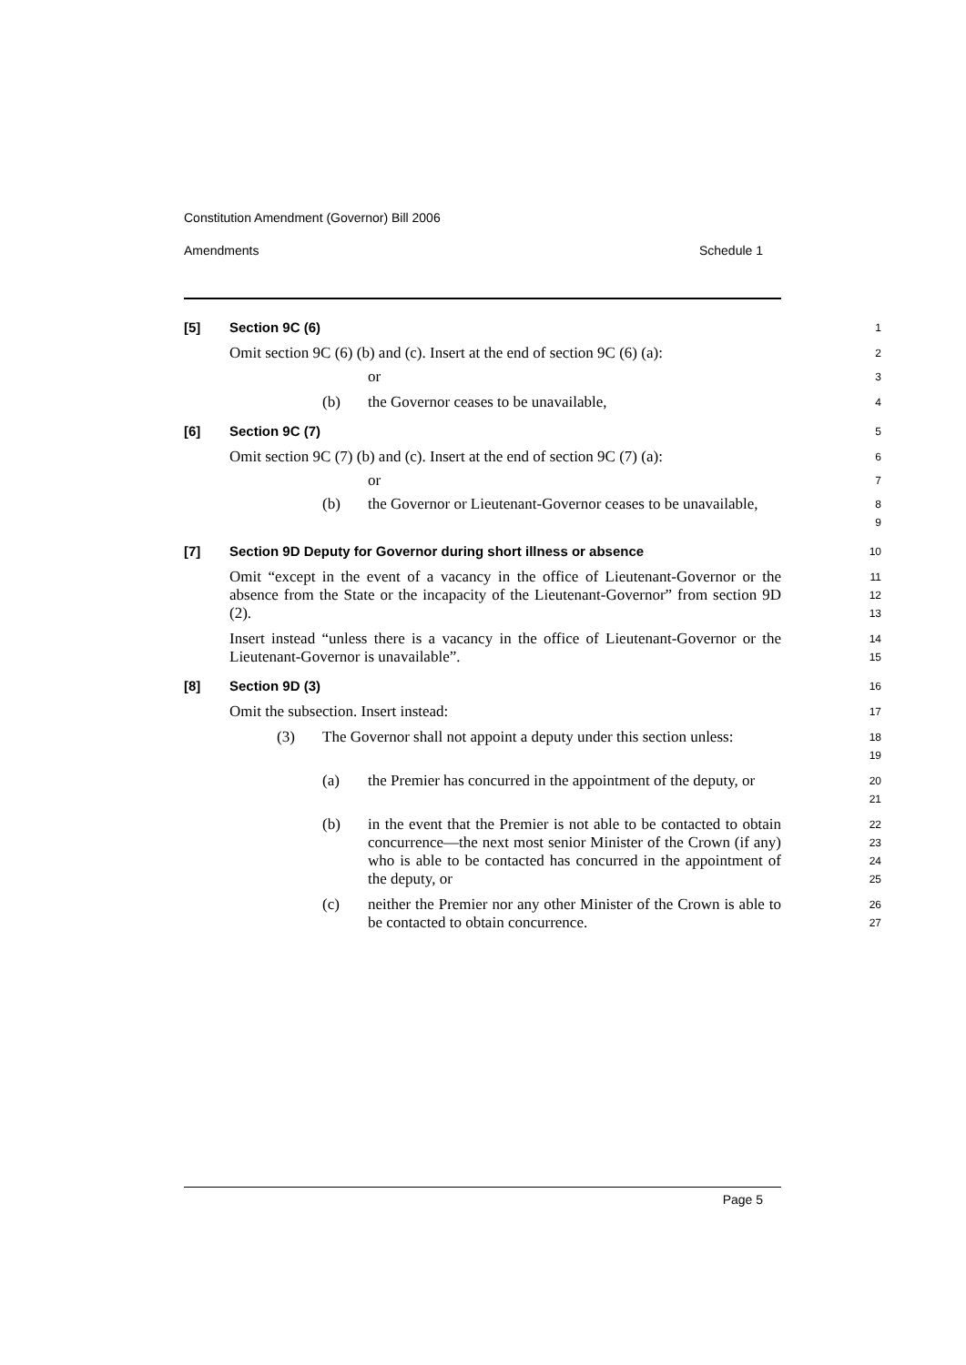Constitution Amendment (Governor) Bill 2006
Amendments Schedule 1
[5] Section 9C (6)
1
Omit section 9C (6) (b) and (c). Insert at the end of section 9C (6) (a):
2
or
3
(b) the Governor ceases to be unavailable,
4
[6] Section 9C (7)
5
Omit section 9C (7) (b) and (c). Insert at the end of section 9C (7) (a):
6
or
7
(b) the Governor or Lieutenant-Governor ceases to be unavailable,
8
9
[7] Section 9D Deputy for Governor during short illness or absence
10
Omit “except in the event of a vacancy in the office of Lieutenant-Governor or the absence from the State or the incapacity of the Lieutenant-Governor” from section 9D (2).
11
12
13
Insert instead “unless there is a vacancy in the office of Lieutenant-Governor or the Lieutenant-Governor is unavailable”.
14
15
[8] Section 9D (3)
16
Omit the subsection. Insert instead:
17
(3) The Governor shall not appoint a deputy under this section unless:
18
19
(a) the Premier has concurred in the appointment of the deputy, or
20
21
(b) in the event that the Premier is not able to be contacted to obtain concurrence—the next most senior Minister of the Crown (if any) who is able to be contacted has concurred in the appointment of the deputy, or
22
23
24
25
(c) neither the Premier nor any other Minister of the Crown is able to be contacted to obtain concurrence.
26
27
Page 5